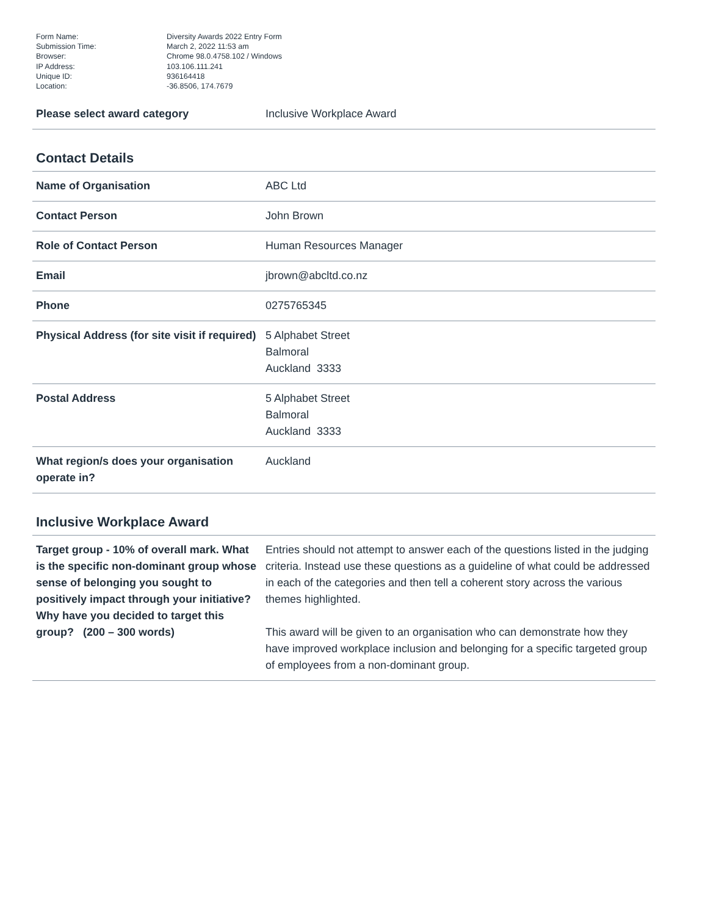| Form Name: | Diversity Awards 2022 Entry Form |
| Submission Time: | March 2, 2022 11:53 am |
| Browser: | Chrome 98.0.4758.102 / Windows |
| IP Address: | 103.106.111.241 |
| Unique ID: | 936164418 |
| Location: | -36.8506, 174.7679 |
| Please select award category | Inclusive Workplace Award |
Contact Details
| Name of Organisation | ABC Ltd |
| Contact Person | John Brown |
| Role of Contact Person | Human Resources Manager |
| Email | jbrown@abcltd.co.nz |
| Phone | 0275765345 |
| Physical Address (for site visit if required) | 5 Alphabet Street Balmoral Auckland 3333 |
| Postal Address | 5 Alphabet Street Balmoral Auckland 3333 |
| What region/s does your organisation operate in? | Auckland |
Inclusive Workplace Award
| Target group - 10% of overall mark. What is the specific non-dominant group whose sense of belonging you sought to positively impact through your initiative? Why have you decided to target this group? (200 – 300 words) | Entries should not attempt to answer each of the questions listed in the judging criteria. Instead use these questions as a guideline of what could be addressed in each of the categories and then tell a coherent story across the various themes highlighted. This award will be given to an organisation who can demonstrate how they have improved workplace inclusion and belonging for a specific targeted group of employees from a non-dominant group. |